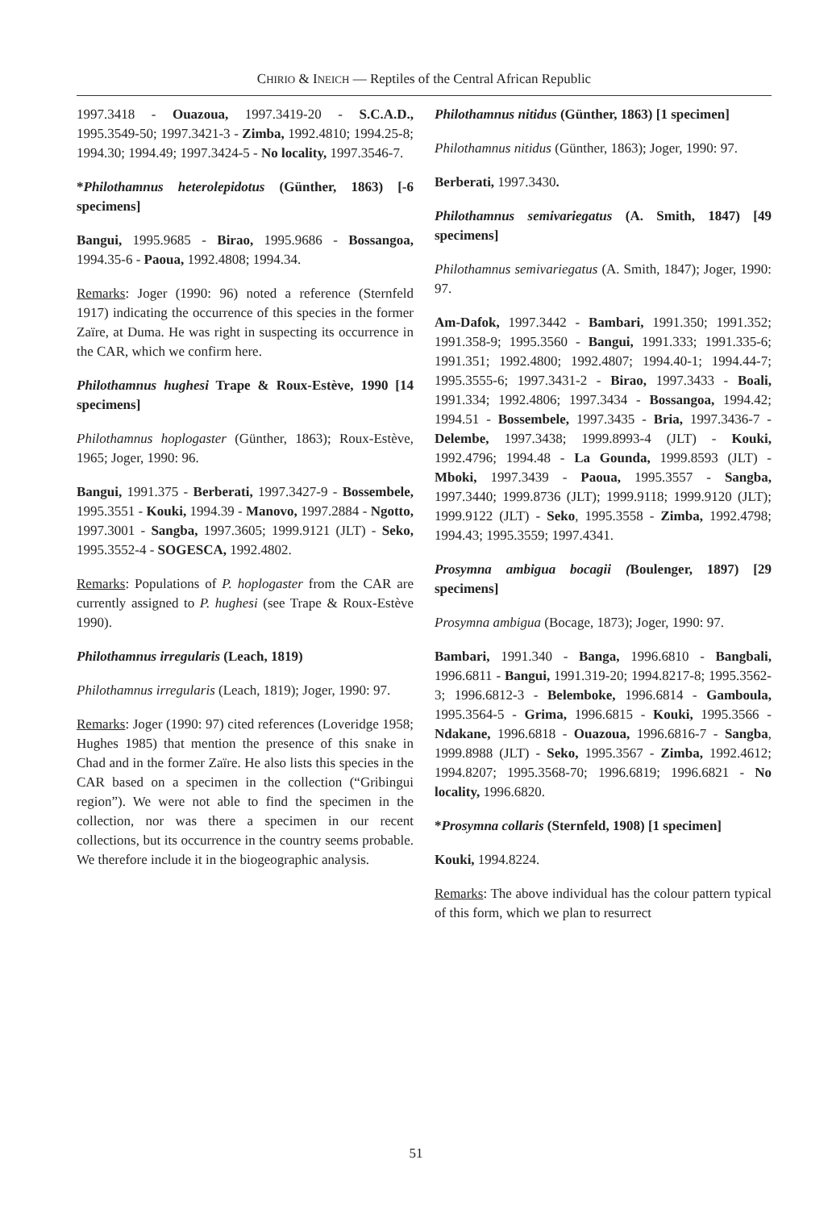CHIRIO & INEICH — Reptiles of the Central African Republic
1997.3418 - Ouazoua, 1997.3419-20 - S.C.A.D., 1995.3549-50; 1997.3421-3 - Zimba, 1992.4810; 1994.25-8; 1994.30; 1994.49; 1997.3424-5 - No locality, 1997.3546-7.
*Philothamnus heterolepidotus (Günther, 1863) [-6 specimens]
Bangui, 1995.9685 - Birao, 1995.9686 - Bossangoa, 1994.35-6 - Paoua, 1992.4808; 1994.34.
Remarks: Joger (1990: 96) noted a reference (Sternfeld 1917) indicating the occurrence of this species in the former Zaïre, at Duma. He was right in suspecting its occurrence in the CAR, which we confirm here.
Philothamnus hughesi Trape & Roux-Estève, 1990 [14 specimens]
Philothamnus hoplogaster (Günther, 1863); Roux-Estève, 1965; Joger, 1990: 96.
Bangui, 1991.375 - Berberati, 1997.3427-9 - Bossembele, 1995.3551 - Kouki, 1994.39 - Manovo, 1997.2884 - Ngotto, 1997.3001 - Sangba, 1997.3605; 1999.9121 (JLT) - Seko, 1995.3552-4 - SOGESCA, 1992.4802.
Remarks: Populations of P. hoplogaster from the CAR are currently assigned to P. hughesi (see Trape & Roux-Estève 1990).
Philothamnus irregularis (Leach, 1819)
Philothamnus irregularis (Leach, 1819); Joger, 1990: 97.
Remarks: Joger (1990: 97) cited references (Loveridge 1958; Hughes 1985) that mention the presence of this snake in Chad and in the former Zaïre. He also lists this species in the CAR based on a specimen in the collection (“Gribingui region”). We were not able to find the specimen in the collection, nor was there a specimen in our recent collections, but its occurrence in the country seems probable. We therefore include it in the biogeographic analysis.
Philothamnus nitidus (Günther, 1863) [1 specimen]
Philothamnus nitidus (Günther, 1863); Joger, 1990: 97.
Berberati, 1997.3430.
Philothamnus semivariegatus (A. Smith, 1847) [49 specimens]
Philothamnus semivariegatus (A. Smith, 1847); Joger, 1990: 97.
Am-Dafok, 1997.3442 - Bambari, 1991.350; 1991.352; 1991.358-9; 1995.3560 - Bangui, 1991.333; 1991.335-6; 1991.351; 1992.4800; 1992.4807; 1994.40-1; 1994.44-7; 1995.3555-6; 1997.3431-2 - Birao, 1997.3433 - Boali, 1991.334; 1992.4806; 1997.3434 - Bossangoa, 1994.42; 1994.51 - Bossembele, 1997.3435 - Bria, 1997.3436-7 - Delembe, 1997.3438; 1999.8993-4 (JLT) - Kouki, 1992.4796; 1994.48 - La Gounda, 1999.8593 (JLT) - Mboki, 1997.3439 - Paoua, 1995.3557 - Sangba, 1997.3440; 1999.8736 (JLT); 1999.9118; 1999.9120 (JLT); 1999.9122 (JLT) - Seko, 1995.3558 - Zimba, 1992.4798; 1994.43; 1995.3559; 1997.4341.
Prosymna ambigua bocagii (Boulenger, 1897) [29 specimens]
Prosymna ambigua (Bocage, 1873); Joger, 1990: 97.
Bambari, 1991.340 - Banga, 1996.6810 - Bangbali, 1996.6811 - Bangui, 1991.319-20; 1994.8217-8; 1995.3562-3; 1996.6812-3 - Belemboke, 1996.6814 - Gamboula, 1995.3564-5 - Grima, 1996.6815 - Kouki, 1995.3566 - Ndakane, 1996.6818 - Ouazoua, 1996.6816-7 - Sangba, 1999.8988 (JLT) - Seko, 1995.3567 - Zimba, 1992.4612; 1994.8207; 1995.3568-70; 1996.6819; 1996.6821 - No locality, 1996.6820.
*Prosymna collaris (Sternfeld, 1908) [1 specimen]
Kouki, 1994.8224.
Remarks: The above individual has the colour pattern typical of this form, which we plan to resurrect
51